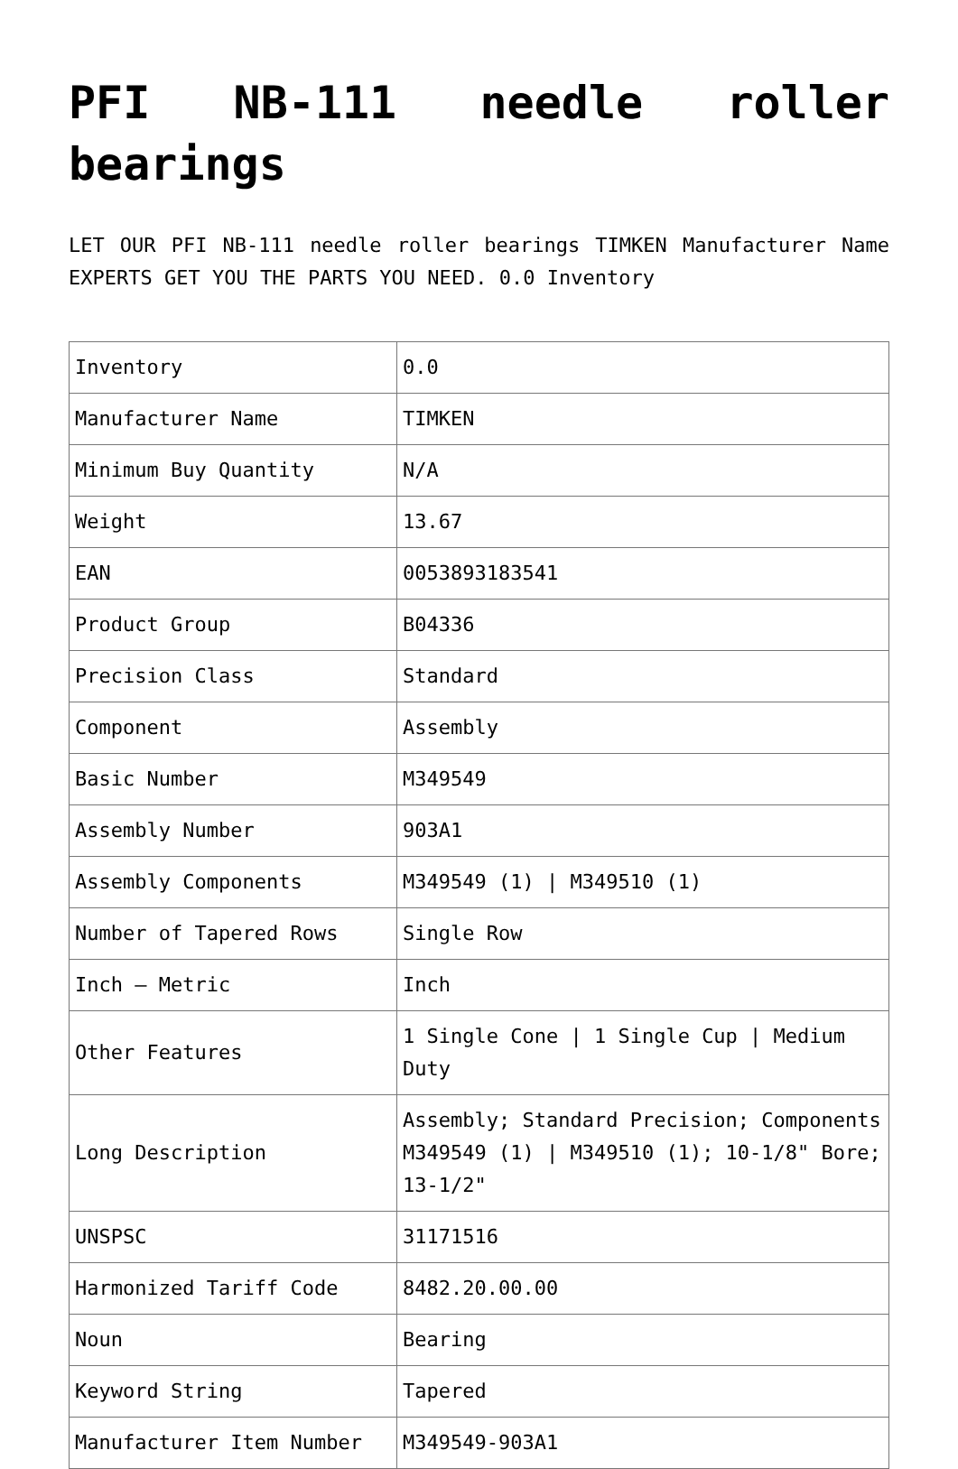PFI NB-111 needle roller bearings
LET OUR PFI NB-111 needle roller bearings TIMKEN Manufacturer Name EXPERTS GET YOU THE PARTS YOU NEED. 0.0 Inventory
| Inventory | 0.0 |
| Manufacturer Name | TIMKEN |
| Minimum Buy Quantity | N/A |
| Weight | 13.67 |
| EAN | 0053893183541 |
| Product Group | B04336 |
| Precision Class | Standard |
| Component | Assembly |
| Basic Number | M349549 |
| Assembly Number | 903A1 |
| Assembly Components | M349549 (1) / M349510 (1) |
| Number of Tapered Rows | Single Row |
| Inch – Metric | Inch |
| Other Features | 1 Single Cone / 1 Single Cup / Medium Duty |
| Long Description | Assembly; Standard Precision; Components M349549 (1) / M349510 (1); 10-1/8" Bore; 13-1/2" |
| UNSPSC | 31171516 |
| Harmonized Tariff Code | 8482.20.00.00 |
| Noun | Bearing |
| Keyword String | Tapered |
| Manufacturer Item Number | M349549-903A1 |